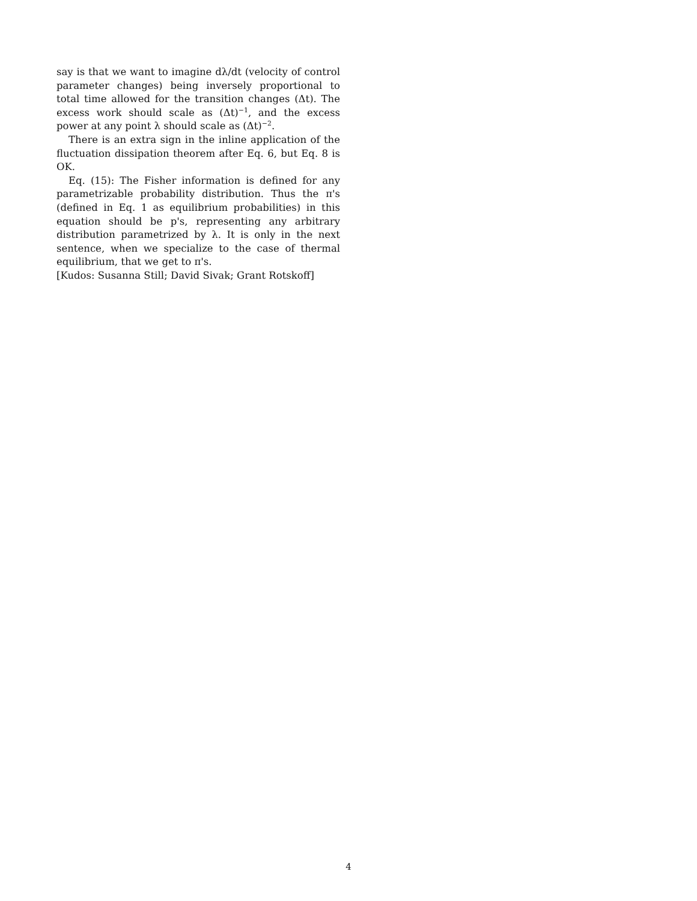say is that we want to imagine dλ/dt (velocity of control parameter changes) being inversely proportional to total time allowed for the transition changes (Δt). The excess work should scale as (Δt)<sup>−1</sup>, and the excess power at any point λ should scale as (Δt)<sup>−2</sup>.
There is an extra sign in the inline application of the fluctuation dissipation theorem after Eq. 6, but Eq. 8 is OK.
Eq. (15): The Fisher information is defined for any parametrizable probability distribution. Thus the π's (defined in Eq. 1 as equilibrium probabilities) in this equation should be p's, representing any arbitrary distribution parametrized by λ. It is only in the next sentence, when we specialize to the case of thermal equilibrium, that we get to π's.
[Kudos: Susanna Still; David Sivak; Grant Rotskoff]
4